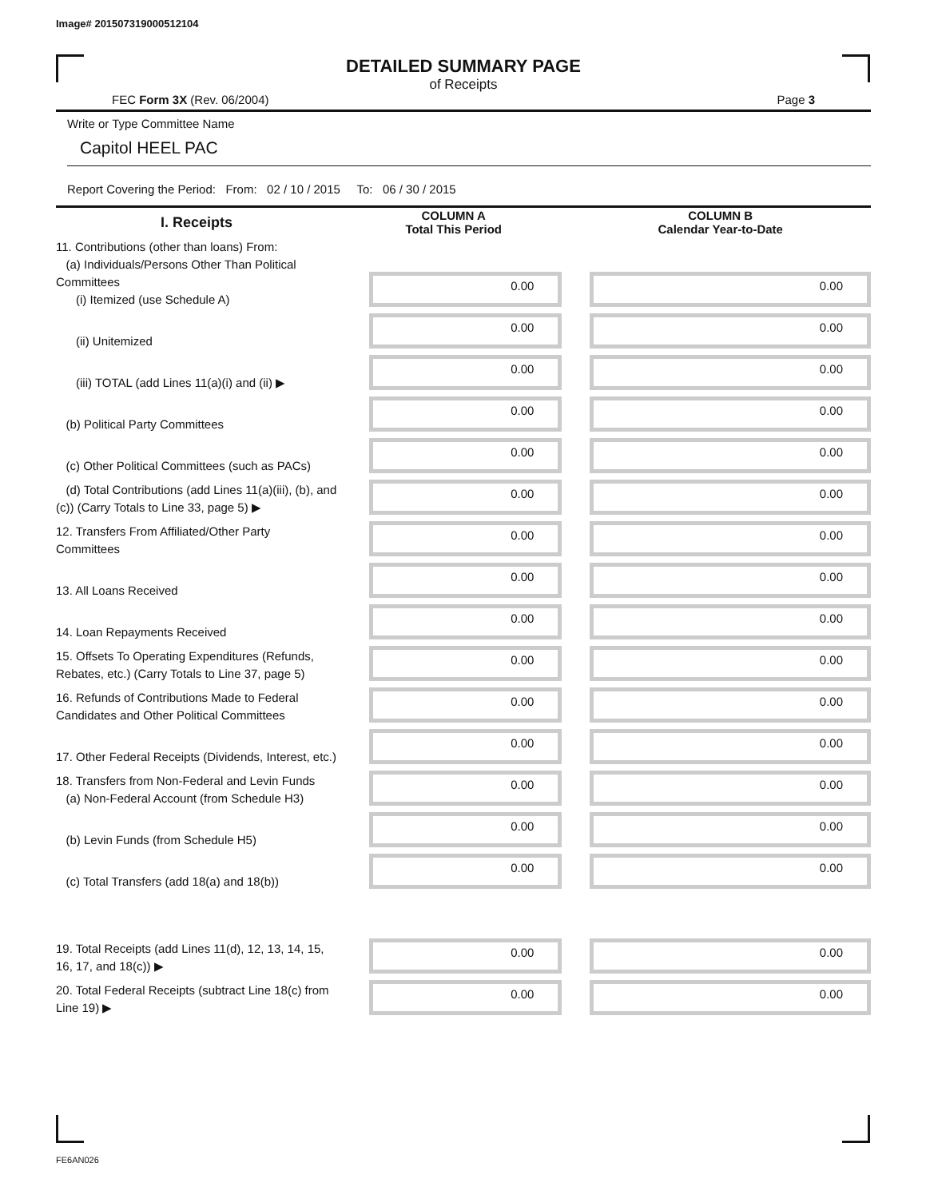Image# 201507319000512104
DETAILED SUMMARY PAGE
of Receipts
FEC Form 3X (Rev. 06/2004) Page 3
Write or Type Committee Name
Capitol HEEL PAC
Report Covering the Period: From: 02 / 10 / 2015 To: 06 / 30 / 2015
| I. Receipts | COLUMN A Total This Period | COLUMN B Calendar Year-to-Date |
| --- | --- | --- |
| 11. Contributions (other than loans) From: (a) Individuals/Persons Other Than Political Committees (i) Itemized (use Schedule A) | 0.00 | 0.00 |
| (ii) Unitemized | 0.00 | 0.00 |
| (iii) TOTAL (add Lines 11(a)(i) and (ii) ▶ | 0.00 | 0.00 |
| (b) Political Party Committees | 0.00 | 0.00 |
| (c) Other Political Committees (such as PACs) | 0.00 | 0.00 |
| (d) Total Contributions (add Lines 11(a)(iii), (b), and (c)) (Carry Totals to Line 33, page 5) ▶ | 0.00 | 0.00 |
| 12. Transfers From Affiliated/Other Party Committees | 0.00 | 0.00 |
| 13. All Loans Received | 0.00 | 0.00 |
| 14. Loan Repayments Received | 0.00 | 0.00 |
| 15. Offsets To Operating Expenditures (Refunds, Rebates, etc.) (Carry Totals to Line 37, page 5) | 0.00 | 0.00 |
| 16. Refunds of Contributions Made to Federal Candidates and Other Political Committees | 0.00 | 0.00 |
| 17. Other Federal Receipts (Dividends, Interest, etc.) | 0.00 | 0.00 |
| 18. Transfers from Non-Federal and Levin Funds (a) Non-Federal Account (from Schedule H3) | 0.00 | 0.00 |
| (b) Levin Funds (from Schedule H5) | 0.00 | 0.00 |
| (c) Total Transfers (add 18(a) and 18(b)) | 0.00 | 0.00 |
| 19. Total Receipts (add Lines 11(d), 12, 13, 14, 15, 16, 17, and 18(c)) ▶ | 0.00 | 0.00 |
| 20. Total Federal Receipts (subtract Line 18(c) from Line 19) ▶ | 0.00 | 0.00 |
FE6AN026